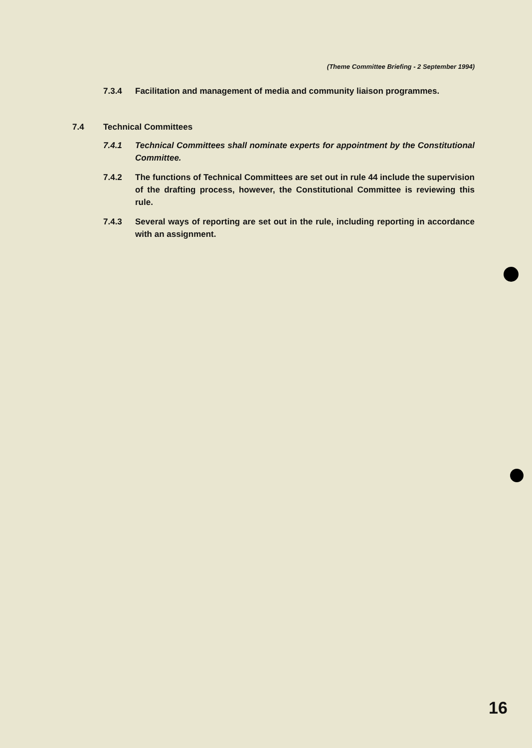(Theme Committee Briefing - 2 September 1994)
7.3.4 Facilitation and management of media and community liaison programmes.
7.4 Technical Committees
7.4.1 Technical Committees shall nominate experts for appointment by the Constitutional Committee.
7.4.2 The functions of Technical Committees are set out in rule 44 include the supervision of the drafting process, however, the Constitutional Committee is reviewing this rule.
7.4.3 Several ways of reporting are set out in the rule, including reporting in accordance with an assignment.
16